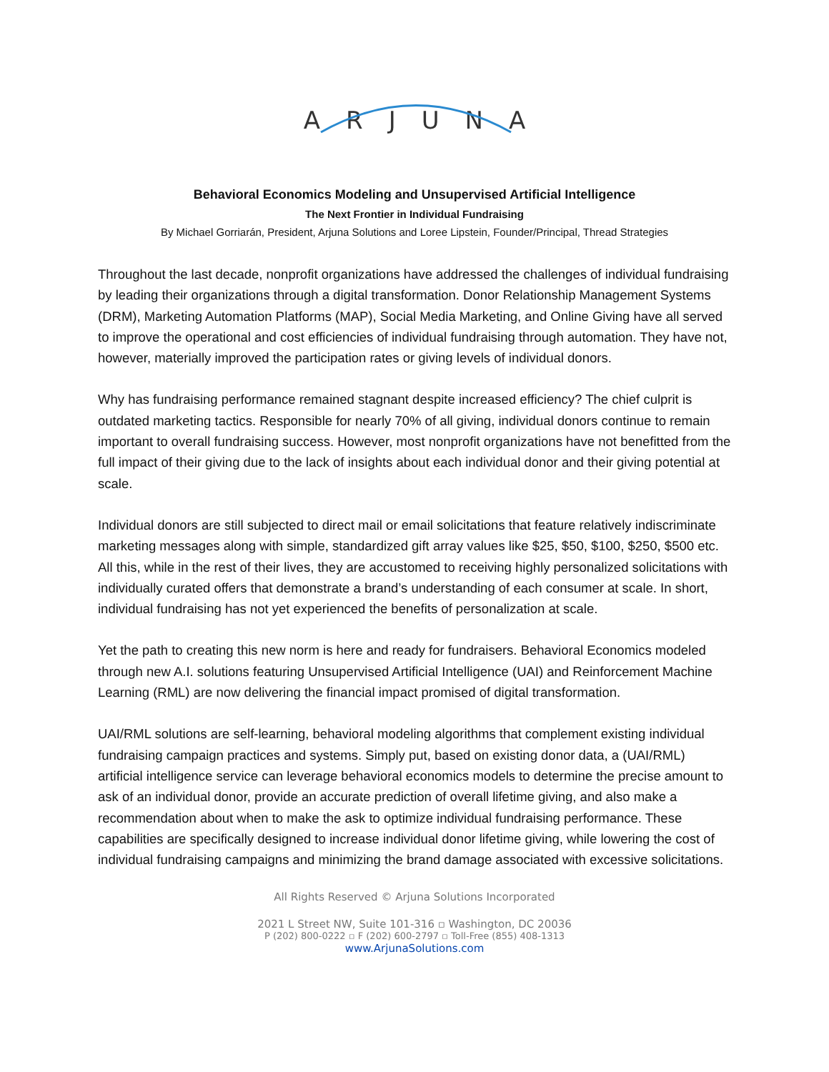ARJUNA
Behavioral Economics Modeling and Unsupervised Artificial Intelligence
The Next Frontier in Individual Fundraising
By Michael Gorriarán, President, Arjuna Solutions and Loree Lipstein, Founder/Principal, Thread Strategies
Throughout the last decade, nonprofit organizations have addressed the challenges of individual fundraising by leading their organizations through a digital transformation. Donor Relationship Management Systems (DRM), Marketing Automation Platforms (MAP), Social Media Marketing, and Online Giving have all served to improve the operational and cost efficiencies of individual fundraising through automation. They have not, however, materially improved the participation rates or giving levels of individual donors.
Why has fundraising performance remained stagnant despite increased efficiency? The chief culprit is outdated marketing tactics. Responsible for nearly 70% of all giving, individual donors continue to remain important to overall fundraising success. However, most nonprofit organizations have not benefitted from the full impact of their giving due to the lack of insights about each individual donor and their giving potential at scale.
Individual donors are still subjected to direct mail or email solicitations that feature relatively indiscriminate marketing messages along with simple, standardized gift array values like $25, $50, $100, $250, $500 etc. All this, while in the rest of their lives, they are accustomed to receiving highly personalized solicitations with individually curated offers that demonstrate a brand’s understanding of each consumer at scale. In short, individual fundraising has not yet experienced the benefits of personalization at scale.
Yet the path to creating this new norm is here and ready for fundraisers. Behavioral Economics modeled through new A.I. solutions featuring Unsupervised Artificial Intelligence (UAI) and Reinforcement Machine Learning (RML) are now delivering the financial impact promised of digital transformation.
UAI/RML solutions are self-learning, behavioral modeling algorithms that complement existing individual fundraising campaign practices and systems. Simply put, based on existing donor data, a (UAI/RML) artificial intelligence service can leverage behavioral economics models to determine the precise amount to ask of an individual donor, provide an accurate prediction of overall lifetime giving, and also make a recommendation about when to make the ask to optimize individual fundraising performance. These capabilities are specifically designed to increase individual donor lifetime giving, while lowering the cost of individual fundraising campaigns and minimizing the brand damage associated with excessive solicitations.
All Rights Reserved © Arjuna Solutions Incorporated
2021 L Street NW, Suite 101-316 ▫ Washington, DC 20036
P (202) 800-0222 ▫ F (202) 600-2797 ▫ Toll-Free (855) 408-1313
www.ArjunaSolutions.com